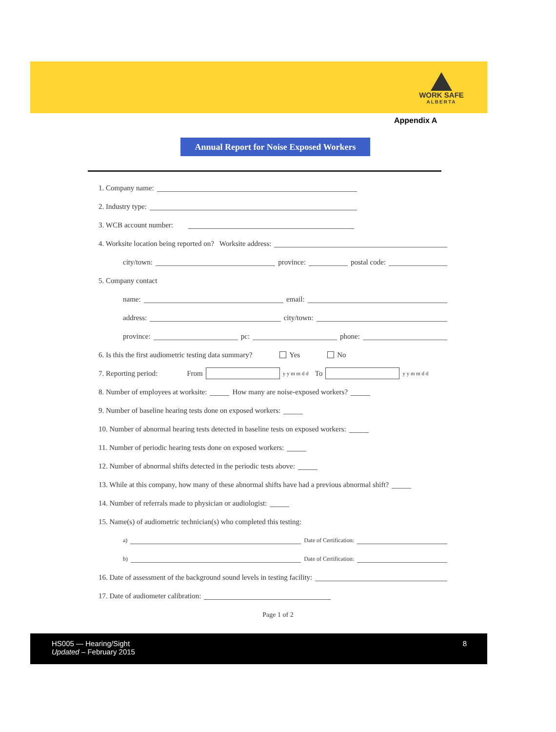WORK SAFE
ALBERTA
Appendix A
Annual Report for Noise Exposed Workers
1. Company name:
2. Industry type:
3. WCB account number:
4. Worksite location being reported on? Worksite address:
city/town: province: postal code:
5. Company contact
name: email:
address: city/town:
province: pc: phone:
6. Is this the first audiometric testing data summary? Yes No
7. Reporting period: From y y m m d d To y y m m d d
8. Number of employees at worksite: How many are noise-exposed workers?
9. Number of baseline hearing tests done on exposed workers:
10. Number of abnormal hearing tests detected in baseline tests on exposed workers:
11. Number of periodic hearing tests done on exposed workers:
12. Number of abnormal shifts detected in the periodic tests above:
13. While at this company, how many of these abnormal shifts have had a previous abnormal shift?
14. Number of referrals made to physician or audiologist:
15. Name(s) of audiometric technician(s) who completed this testing:
a) Date of Certification:
b) Date of Certification:
16. Date of assessment of the background sound levels in testing facility:
17. Date of audiometer calibration:
Page 1 of 2
HS005 — Hearing/Sight
Updated – February 2015
8